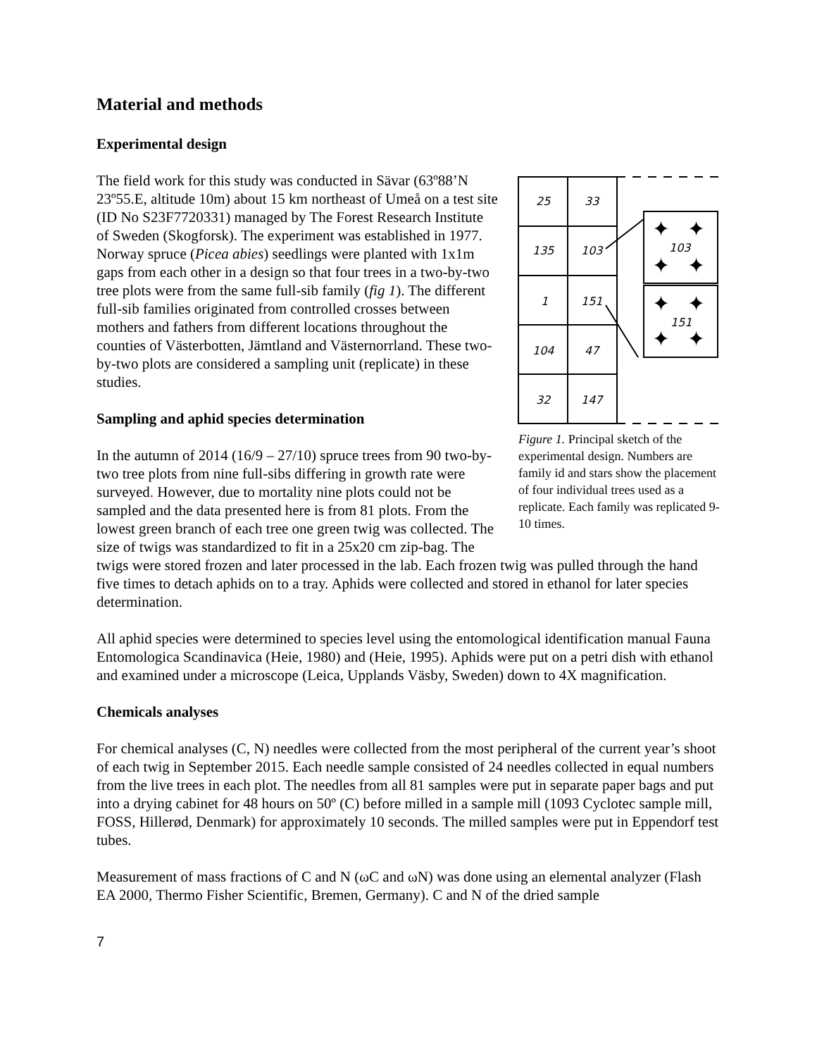Material and methods
Experimental design
25
33
135
103
1
151
104
47
32
147
103
151
✦
✦
✦
✦
✦
✦
✦
✦
Figure 1. Principal sketch of the experimental design. Numbers are family id and stars show the placement of four individual trees used as a replicate. Each family was replicated 9-10 times.
The field work for this study was conducted in Sävar (63º88’N 23º55.E, altitude 10m) about 15 km northeast of Umeå on a test site (ID No S23F7720331) managed by The Forest Research Institute of Sweden (Skogforsk). The experiment was established in 1977. Norway spruce (Picea abies) seedlings were planted with 1x1m gaps from each other in a design so that four trees in a two-by-two tree plots were from the same full-sib family (fig 1). The different full-sib families originated from controlled crosses between mothers and fathers from different locations throughout the counties of Västerbotten, Jämtland and Västernorrland. These two-by-two plots are considered a sampling unit (replicate) in these studies.
Sampling and aphid species determination
In the autumn of 2014 (16/9 – 27/10) spruce trees from 90 two-by-two tree plots from nine full-sibs differing in growth rate were surveyed. However, due to mortality nine plots could not be sampled and the data presented here is from 81 plots. From the lowest green branch of each tree one green twig was collected. The size of twigs was standardized to fit in a 25x20 cm zip-bag. The twigs were stored frozen and later processed in the lab. Each frozen twig was pulled through the hand five times to detach aphids on to a tray. Aphids were collected and stored in ethanol for later species determination.
All aphid species were determined to species level using the entomological identification manual Fauna Entomologica Scandinavica (Heie, 1980) and (Heie, 1995). Aphids were put on a petri dish with ethanol and examined under a microscope (Leica, Upplands Väsby, Sweden) down to 4X magnification.
Chemicals analyses
For chemical analyses (C, N) needles were collected from the most peripheral of the current year’s shoot of each twig in September 2015. Each needle sample consisted of 24 needles collected in equal numbers from the live trees in each plot. The needles from all 81 samples were put in separate paper bags and put into a drying cabinet for 48 hours on 50º (C) before milled in a sample mill (1093 Cyclotec sample mill, FOSS, Hillerød, Denmark) for approximately 10 seconds. The milled samples were put in Eppendorf test tubes.
Measurement of mass fractions of C and N (ωC and ωN) was done using an elemental analyzer (Flash EA 2000, Thermo Fisher Scientific, Bremen, Germany). C and N of the dried sample
7